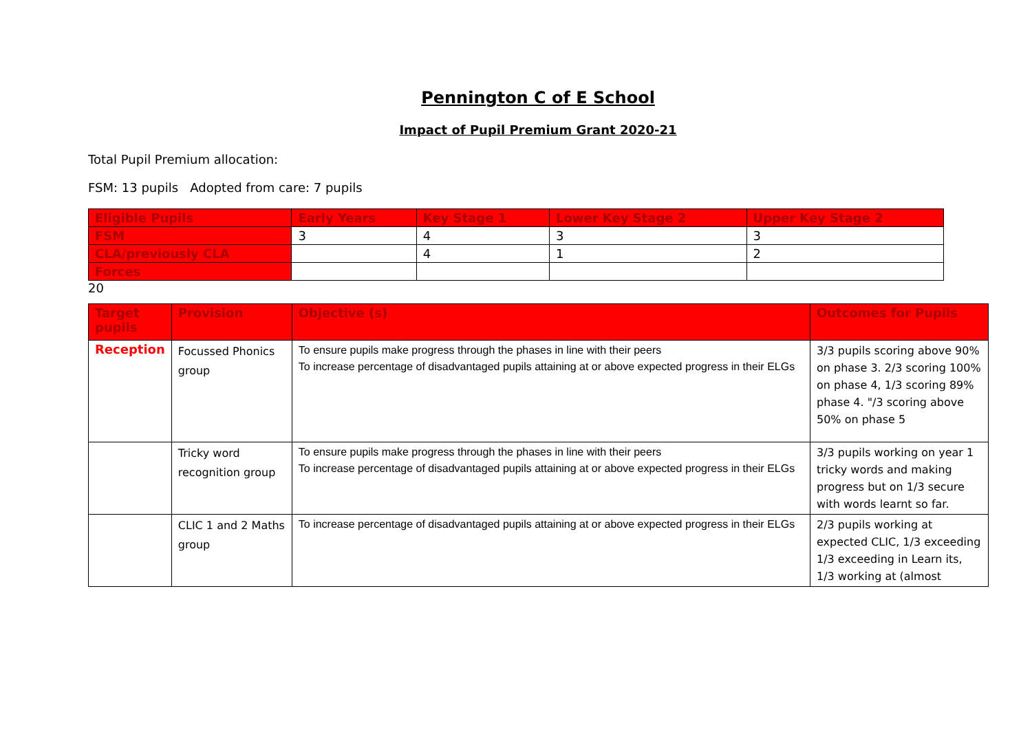Pennington C of E School
Impact of Pupil Premium Grant 2020-21
Total Pupil Premium allocation:
FSM: 13 pupils Adopted from care: 7 pupils
| Eligible Pupils | Early Years | Key Stage 1 | Lower Key Stage 2 | Upper Key Stage 2 |
| --- | --- | --- | --- | --- |
| FSM | 3 | 4 | 3 | 3 |
| CLA/previously CLA | | 4 | 1 | 2 |
| Forces | | | | |
20
| Target pupils | Provision | Objective (s) | Outcomes for Pupils |
| --- | --- | --- | --- |
| Reception | Focussed Phonics group | To ensure pupils make progress through the phases in line with their peers To increase percentage of disadvantaged pupils attaining at or above expected progress in their ELGs | 3/3 pupils scoring above 90% on phase 3. 2/3 scoring 100% on phase 4, 1/3 scoring 89% phase 4. "/3 scoring above 50% on phase 5 |
| | Tricky word recognition group | To ensure pupils make progress through the phases in line with their peers To increase percentage of disadvantaged pupils attaining at or above expected progress in their ELGs | 3/3 pupils working on year 1 tricky words and making progress but on 1/3 secure with words learnt so far. |
| | CLIC 1 and 2 Maths group | To increase percentage of disadvantaged pupils attaining at or above expected progress in their ELGs | 2/3 pupils working at expected CLIC, 1/3 exceeding 1/3 exceeding in Learn its, 1/3 working at (almost |